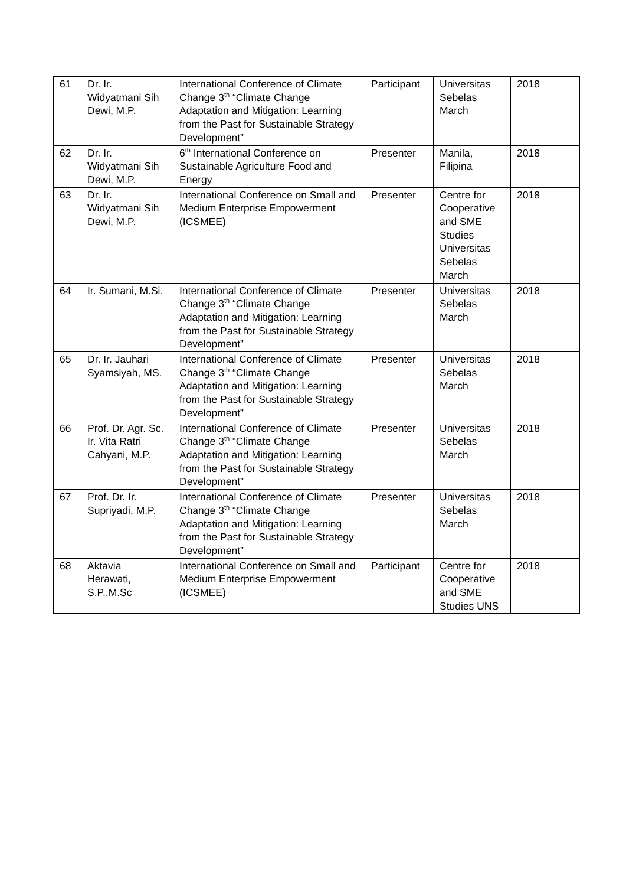| 61 | Dr. Ir. Widyatmani Sih Dewi, M.P. | International Conference of Climate Change 3<sup>th</sup> “Climate Change Adaptation and Mitigation: Learning from the Past for Sustainable Strategy Development” | Participant | Universitas Sebelas March | 2018 |
| 62 | Dr. Ir. Widyatmani Sih Dewi, M.P. | 6<sup>th</sup> International Conference on Sustainable Agriculture Food and Energy | Presenter | Manila, Filipina | 2018 |
| 63 | Dr. Ir. Widyatmani Sih Dewi, M.P. | International Conference on Small and Medium Enterprise Empowerment (ICSMEE) | Presenter | Centre for Cooperative and SME Studies Universitas Sebelas March | 2018 |
| 64 | Ir. Sumani, M.Si. | International Conference of Climate Change 3<sup>th</sup> “Climate Change Adaptation and Mitigation: Learning from the Past for Sustainable Strategy Development” | Presenter | Universitas Sebelas March | 2018 |
| 65 | Dr. Ir. Jauhari Syamsiyah, MS. | International Conference of Climate Change 3<sup>th</sup> “Climate Change Adaptation and Mitigation: Learning from the Past for Sustainable Strategy Development” | Presenter | Universitas Sebelas March | 2018 |
| 66 | Prof. Dr. Agr. Sc. Ir. Vita Ratri Cahyani, M.P. | International Conference of Climate Change 3<sup>th</sup> “Climate Change Adaptation and Mitigation: Learning from the Past for Sustainable Strategy Development” | Presenter | Universitas Sebelas March | 2018 |
| 67 | Prof. Dr. Ir. Supriyadi, M.P. | International Conference of Climate Change 3<sup>th</sup> “Climate Change Adaptation and Mitigation: Learning from the Past for Sustainable Strategy Development” | Presenter | Universitas Sebelas March | 2018 |
| 68 | Aktavia Herawati, S.P.,M.Sc | International Conference on Small and Medium Enterprise Empowerment (ICSMEE) | Participant | Centre for Cooperative and SME Studies UNS | 2018 |